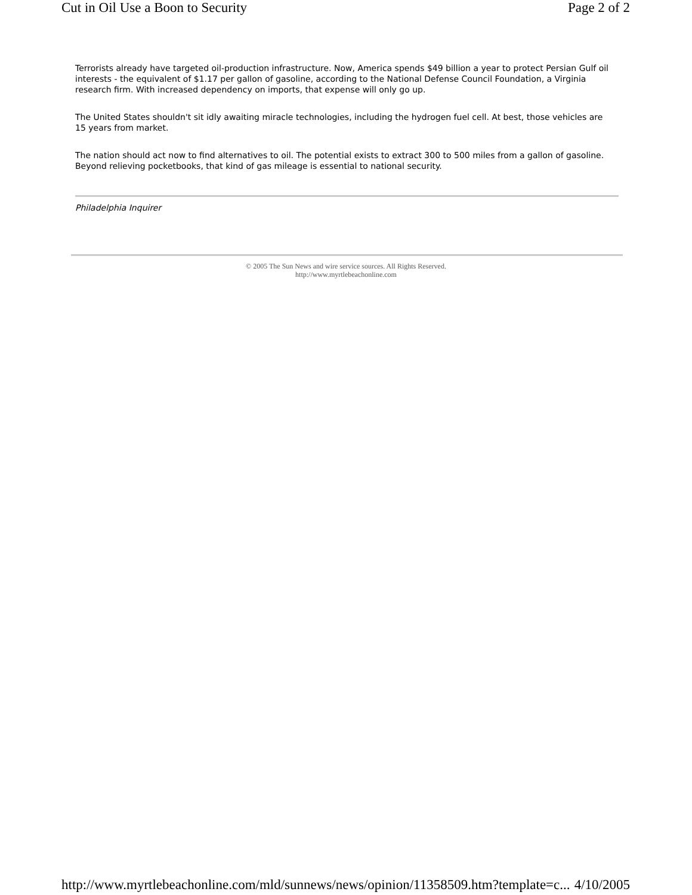Cut in Oil Use a Boon to Security Page 2 of 2
Terrorists already have targeted oil-production infrastructure. Now, America spends $49 billion a year to protect Persian Gulf oil interests - the equivalent of $1.17 per gallon of gasoline, according to the National Defense Council Foundation, a Virginia research firm. With increased dependency on imports, that expense will only go up.
The United States shouldn't sit idly awaiting miracle technologies, including the hydrogen fuel cell. At best, those vehicles are 15 years from market.
The nation should act now to find alternatives to oil. The potential exists to extract 300 to 500 miles from a gallon of gasoline. Beyond relieving pocketbooks, that kind of gas mileage is essential to national security.
Philadelphia Inquirer
© 2005 The Sun News and wire service sources. All Rights Reserved.
http://www.myrtlebeachonline.com
http://www.myrtlebeachonline.com/mld/sunnews/news/opinion/11358509.htm?template=c... 4/10/2005